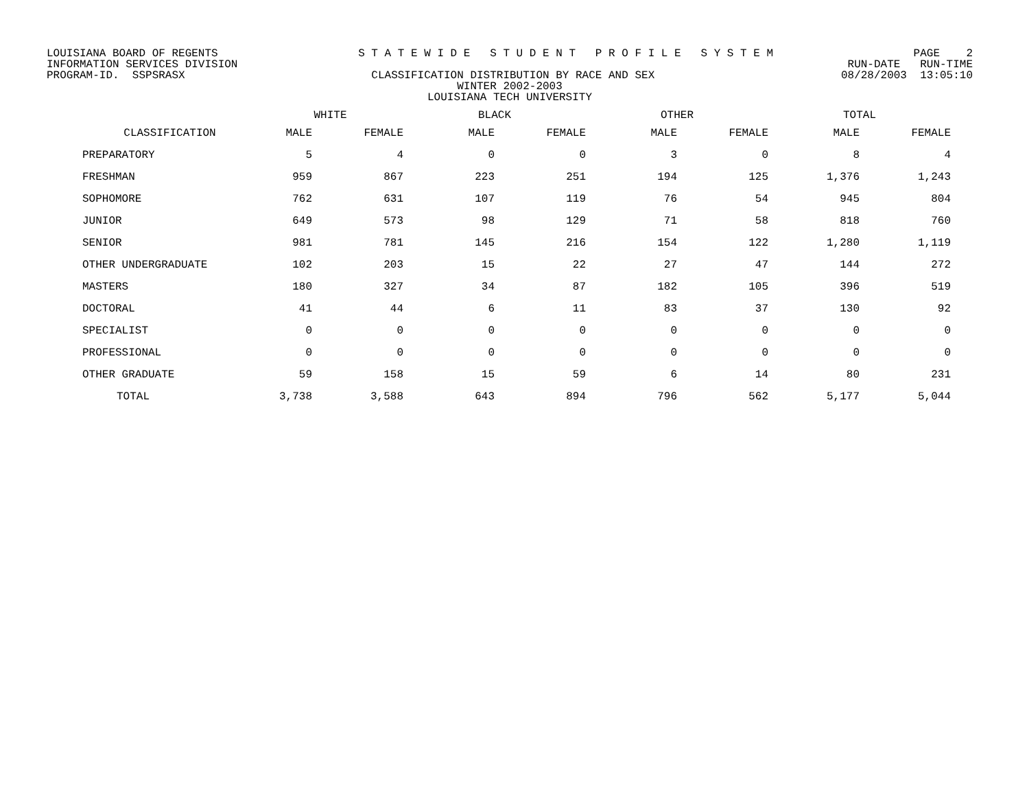LOUISIANA BOARD OF REGENTS S T A T E W I D E S T U D E N T P R O F I L E S Y S T E M PAGE 2
INFORMATION SERVICES DIVISION RUN-DATE RUN-TIME
PROGRAM-ID. SSPSRASX CLASSIFICATION DISTRIBUTION BY RACE AND SEX 08/28/2003 13:05:10
WINTER 2002-2003
LOUISIANA TECH UNIVERSITY
| | WHITE | | BLACK | | OTHER | | TOTAL | |
| --- | --- | --- | --- | --- | --- | --- | --- | --- |
| CLASSIFICATION | MALE | FEMALE | MALE | FEMALE | MALE | FEMALE | MALE | FEMALE |
| PREPARATORY | 5 | 4 | 0 | 0 | 3 | 0 | 8 | 4 |
| FRESHMAN | 959 | 867 | 223 | 251 | 194 | 125 | 1,376 | 1,243 |
| SOPHOMORE | 762 | 631 | 107 | 119 | 76 | 54 | 945 | 804 |
| JUNIOR | 649 | 573 | 98 | 129 | 71 | 58 | 818 | 760 |
| SENIOR | 981 | 781 | 145 | 216 | 154 | 122 | 1,280 | 1,119 |
| OTHER UNDERGRADUATE | 102 | 203 | 15 | 22 | 27 | 47 | 144 | 272 |
| MASTERS | 180 | 327 | 34 | 87 | 182 | 105 | 396 | 519 |
| DOCTORAL | 41 | 44 | 6 | 11 | 83 | 37 | 130 | 92 |
| SPECIALIST | 0 | 0 | 0 | 0 | 0 | 0 | 0 | 0 |
| PROFESSIONAL | 0 | 0 | 0 | 0 | 0 | 0 | 0 | 0 |
| OTHER GRADUATE | 59 | 158 | 15 | 59 | 6 | 14 | 80 | 231 |
| TOTAL | 3,738 | 3,588 | 643 | 894 | 796 | 562 | 5,177 | 5,044 |